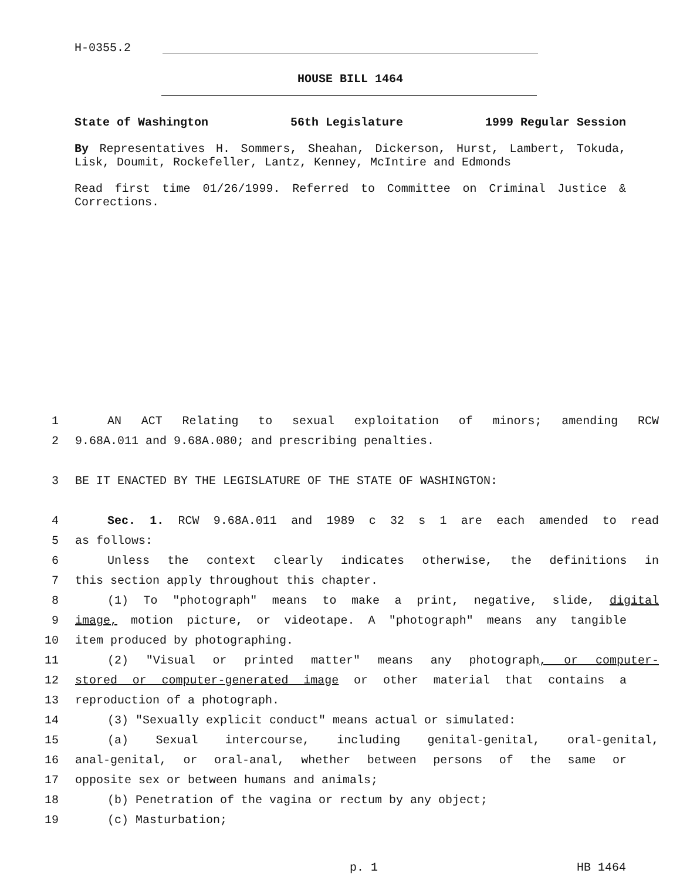H-0355.2
HOUSE BILL 1464
State of Washington 56th Legislature 1999 Regular Session
By Representatives H. Sommers, Sheahan, Dickerson, Hurst, Lambert, Tokuda, Lisk, Doumit, Rockefeller, Lantz, Kenney, McIntire and Edmonds
Read first time 01/26/1999. Referred to Committee on Criminal Justice & Corrections.
1 AN ACT Relating to sexual exploitation of minors; amending RCW
2 9.68A.011 and 9.68A.080; and prescribing penalties.
3 BE IT ENACTED BY THE LEGISLATURE OF THE STATE OF WASHINGTON:
4 Sec. 1. RCW 9.68A.011 and 1989 c 32 s 1 are each amended to read
5 as follows:
6 Unless the context clearly indicates otherwise, the definitions in
7 this section apply throughout this chapter.
8 (1) To "photograph" means to make a print, negative, slide, digital
9 image, motion picture, or videotape. A "photograph" means any tangible
10 item produced by photographing.
11 (2) "Visual or printed matter" means any photograph, or computer-
12 stored or computer-generated image or other material that contains a
13 reproduction of a photograph.
14 (3) "Sexually explicit conduct" means actual or simulated:
15 (a) Sexual intercourse, including genital-genital, oral-genital,
16 anal-genital, or oral-anal, whether between persons of the same or
17 opposite sex or between humans and animals;
18 (b) Penetration of the vagina or rectum by any object;
19 (c) Masturbation;
p. 1 HB 1464